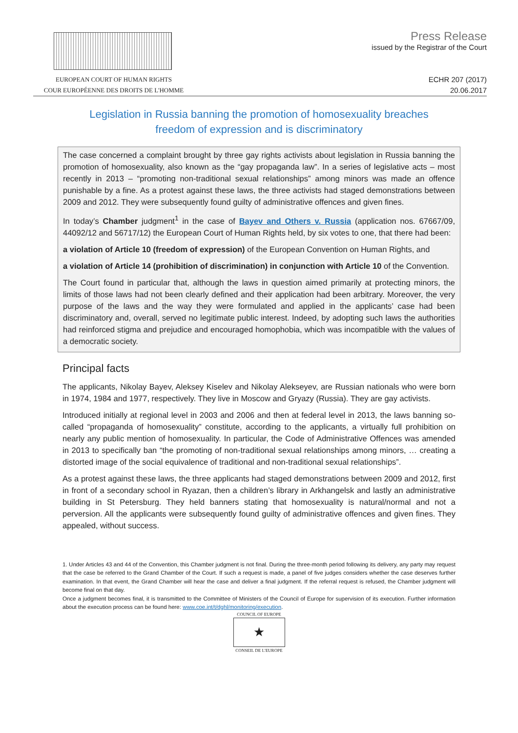EUROPEAN COURT OF HUMAN RIGHTS
COUR EUROPÉENNE DES DROITS DE L'HOMME
Press Release
issued by the Registrar of the Court
ECHR 207 (2017)
20.06.2017
Legislation in Russia banning the promotion of homosexuality breaches freedom of expression and is discriminatory
The case concerned a complaint brought by three gay rights activists about legislation in Russia banning the promotion of homosexuality, also known as the “gay propaganda law”. In a series of legislative acts – most recently in 2013 – “promoting non-traditional sexual relationships” among minors was made an offence punishable by a fine. As a protest against these laws, the three activists had staged demonstrations between 2009 and 2012. They were subsequently found guilty of administrative offences and given fines.
In today’s Chamber judgment<sup>1</sup> in the case of Bayev and Others v. Russia (application nos. 67667/09, 44092/12 and 56717/12) the European Court of Human Rights held, by six votes to one, that there had been:
a violation of Article 10 (freedom of expression) of the European Convention on Human Rights, and
a violation of Article 14 (prohibition of discrimination) in conjunction with Article 10 of the Convention.
The Court found in particular that, although the laws in question aimed primarily at protecting minors, the limits of those laws had not been clearly defined and their application had been arbitrary. Moreover, the very purpose of the laws and the way they were formulated and applied in the applicants’ case had been discriminatory and, overall, served no legitimate public interest. Indeed, by adopting such laws the authorities had reinforced stigma and prejudice and encouraged homophobia, which was incompatible with the values of a democratic society.
Principal facts
The applicants, Nikolay Bayev, Aleksey Kiselev and Nikolay Alekseyev, are Russian nationals who were born in 1974, 1984 and 1977, respectively. They live in Moscow and Gryazy (Russia). They are gay activists.
Introduced initially at regional level in 2003 and 2006 and then at federal level in 2013, the laws banning so-called “propaganda of homosexuality” constitute, according to the applicants, a virtually full prohibition on nearly any public mention of homosexuality. In particular, the Code of Administrative Offences was amended in 2013 to specifically ban “the promoting of non-traditional sexual relationships among minors, … creating a distorted image of the social equivalence of traditional and non-traditional sexual relationships”.
As a protest against these laws, the three applicants had staged demonstrations between 2009 and 2012, first in front of a secondary school in Ryazan, then a children’s library in Arkhangelsk and lastly an administrative building in St Petersburg. They held banners stating that homosexuality is natural/normal and not a perversion. All the applicants were subsequently found guilty of administrative offences and given fines. They appealed, without success.
1. Under Articles 43 and 44 of the Convention, this Chamber judgment is not final. During the three-month period following its delivery, any party may request that the case be referred to the Grand Chamber of the Court. If such a request is made, a panel of five judges considers whether the case deserves further examination. In that event, the Grand Chamber will hear the case and deliver a final judgment. If the referral request is refused, the Chamber judgment will become final on that day.
Once a judgment becomes final, it is transmitted to the Committee of Ministers of the Council of Europe for supervision of its execution. Further information about the execution process can be found here: www.coe.int/t/dghl/monitoring/execution.
COUNCIL OF EUROPE
★
CONSEIL DE L'EUROPE